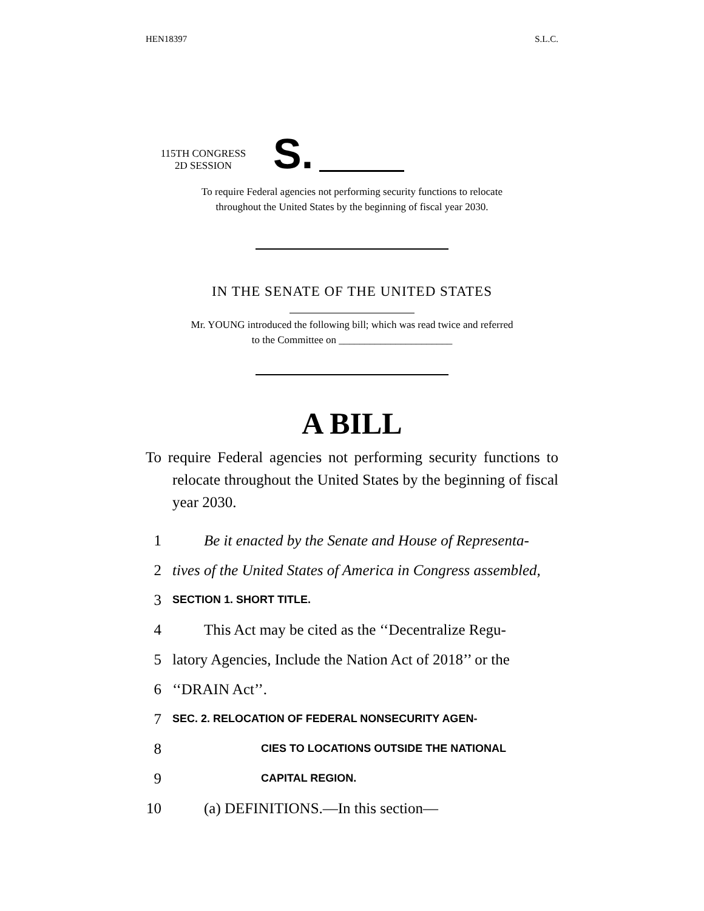HEN18397 S.L.C.
115TH CONGRESS
2D SESSION
S.
To require Federal agencies not performing security functions to relocate
throughout the United States by the beginning of fiscal year 2030.
IN THE SENATE OF THE UNITED STATES
Mr. YOUNG introduced the following bill; which was read twice and referred
to the Committee on ______________________
A BILL
To require Federal agencies not performing security functions to relocate throughout the United States by the beginning of fiscal year 2030.
1 Be it enacted by the Senate and House of Representa-
2 tives of the United States of America in Congress assembled,
3 SECTION 1. SHORT TITLE.
4 This Act may be cited as the ‘‘Decentralize Regu-
5 latory Agencies, Include the Nation Act of 2018’’ or the
6 ‘‘DRAIN Act’’.
7 SEC. 2. RELOCATION OF FEDERAL NONSECURITY AGEN-
8 CIES TO LOCATIONS OUTSIDE THE NATIONAL
9 CAPITAL REGION.
10 (a) DEFINITIONS.—In this section—